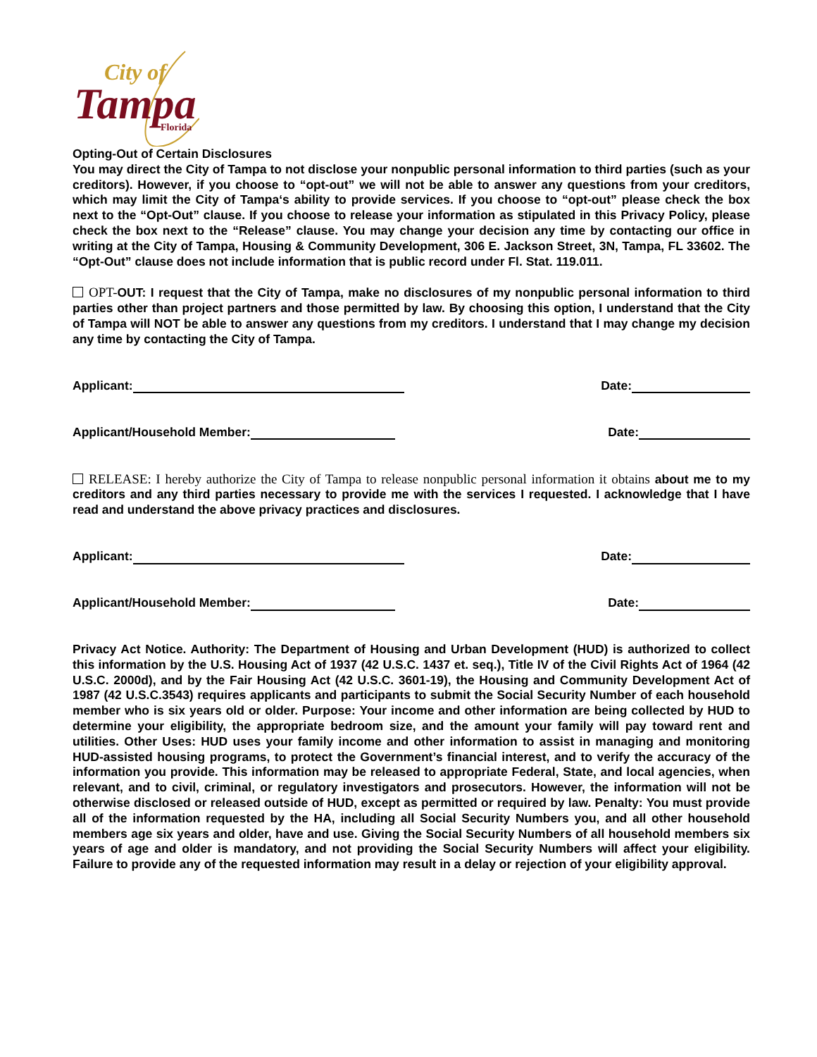City of
Tampa
Florida
Opting-Out of Certain Disclosures
You may direct the City of Tampa to not disclose your nonpublic personal information to third parties (such as your creditors). However, if you choose to “opt-out” we will not be able to answer any questions from your creditors, which may limit the City of Tampa‘s ability to provide services. If you choose to “opt-out” please check the box next to the “Opt-Out” clause. If you choose to release your information as stipulated in this Privacy Policy, please check the box next to the “Release” clause. You may change your decision any time by contacting our office in writing at the City of Tampa, Housing & Community Development, 306 E. Jackson Street, 3N, Tampa, FL 33602. The “Opt-Out” clause does not include information that is public record under Fl. Stat. 119.011.
OPT-OUT: I request that the City of Tampa, make no disclosures of my nonpublic personal information to third parties other than project partners and those permitted by law. By choosing this option, I understand that the City of Tampa will NOT be able to answer any questions from my creditors. I understand that I may change my decision any time by contacting the City of Tampa.
Applicant: Date:
Applicant/Household Member: Date:
RELEASE: I hereby authorize the City of Tampa to release nonpublic personal information it obtains about me to my creditors and any third parties necessary to provide me with the services I requested. I acknowledge that I have read and understand the above privacy practices and disclosures.
Applicant: Date:
Applicant/Household Member: Date:
Privacy Act Notice. Authority: The Department of Housing and Urban Development (HUD) is authorized to collect this information by the U.S. Housing Act of 1937 (42 U.S.C. 1437 et. seq.), Title IV of the Civil Rights Act of 1964 (42 U.S.C. 2000d), and by the Fair Housing Act (42 U.S.C. 3601-19), the Housing and Community Development Act of 1987 (42 U.S.C.3543) requires applicants and participants to submit the Social Security Number of each household member who is six years old or older. Purpose: Your income and other information are being collected by HUD to determine your eligibility, the appropriate bedroom size, and the amount your family will pay toward rent and utilities. Other Uses: HUD uses your family income and other information to assist in managing and monitoring HUD-assisted housing programs, to protect the Government’s financial interest, and to verify the accuracy of the information you provide. This information may be released to appropriate Federal, State, and local agencies, when relevant, and to civil, criminal, or regulatory investigators and prosecutors. However, the information will not be otherwise disclosed or released outside of HUD, except as permitted or required by law. Penalty: You must provide all of the information requested by the HA, including all Social Security Numbers you, and all other household members age six years and older, have and use. Giving the Social Security Numbers of all household members six years of age and older is mandatory, and not providing the Social Security Numbers will affect your eligibility. Failure to provide any of the requested information may result in a delay or rejection of your eligibility approval.